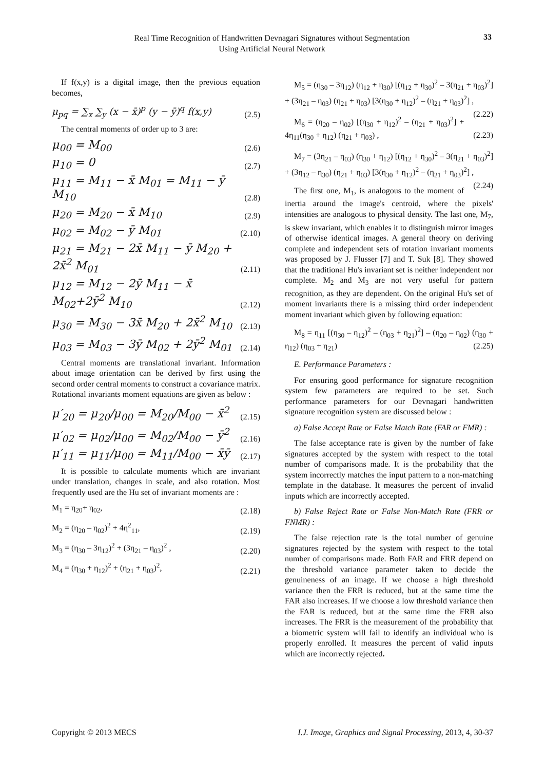Real Time Recognition of Handwritten Devnagari Signatures without Segmentation
Using Artificial Neural Network
33
If f(x,y) is a digital image, then the previous equation becomes,
μ<sub>pq</sub> = ∑<sub>x</sub> ∑<sub>y</sub> (x − x̄)<sup>p</sup> (y − ȳ)<sup>q</sup> f(x,y) (2.5)
The central moments of order up to 3 are:
μ<sub>00</sub> = M<sub>00</sub> (2.6)
μ<sub>10</sub> = 0 (2.7)
μ<sub>11</sub> = M<sub>11</sub> − x̄ M<sub>01</sub> = M<sub>11</sub> − ȳ M<sub>10</sub> (2.8)
μ<sub>20</sub> = M<sub>20</sub> − x̄ M<sub>10</sub> (2.9)
μ<sub>02</sub> = M<sub>02</sub> − ȳ M<sub>01</sub> (2.10)
μ<sub>21</sub> = M<sub>21</sub> − 2x̄ M<sub>11</sub> − ȳ M<sub>20</sub> + 2x̄<sup>2</sup> M<sub>01</sub> (2.11)
μ<sub>12</sub> = M<sub>12</sub> − 2ȳ M<sub>11</sub> − x̄ M<sub>02</sub>+2ȳ<sup>2</sup> M<sub>10</sub> (2.12)
μ<sub>30</sub> = M<sub>30</sub> − 3x̄ M<sub>20</sub> + 2x̄<sup>2</sup> M<sub>10</sub> (2.13)
μ<sub>03</sub> = M<sub>03</sub> − 3ȳ M<sub>02</sub> + 2ȳ<sup>2</sup> M<sub>01</sub> (2.14)
Central moments are translational invariant. Information about image orientation can be derived by first using the second order central moments to construct a covariance matrix. Rotational invariants moment equations are given as below :
μ′<sub>20</sub> = μ<sub>20</sub>/μ<sub>00</sub> = M<sub>20</sub>/M<sub>00</sub> − x̄<sup>2</sup> (2.15)
μ′<sub>02</sub> = μ<sub>02</sub>/μ<sub>00</sub> = M<sub>02</sub>/M<sub>00</sub> − ȳ<sup>2</sup> (2.16)
μ′<sub>11</sub> = μ<sub>11</sub>/μ<sub>00</sub> = M<sub>11</sub>/M<sub>00</sub> − x̄ȳ (2.17)
It is possible to calculate moments which are invariant under translation, changes in scale, and also rotation. Most frequently used are the Hu set of invariant moments are :
M<sub>1</sub> = η<sub>20</sub>+ η<sub>02</sub>, (2.18)
M<sub>2</sub> = (η<sub>20</sub> – η<sub>02</sub>)<sup>2</sup> + 4η<sup>2</sup><sub>11</sub>, (2.19)
M<sub>3</sub> = (η<sub>30</sub> – 3η<sub>12</sub>)<sup>2</sup> + (3η<sub>21</sub> – η<sub>03</sub>)<sup>2</sup> , (2.20)
M<sub>4</sub> = (η<sub>30</sub> + η<sub>12</sub>)<sup>2</sup> + (η<sub>21</sub> + η<sub>03</sub>)<sup>2</sup>, (2.21)
M<sub>5</sub> = (η<sub>30</sub> – 3η<sub>12</sub>) (η<sub>12</sub> + η<sub>30</sub>) [(η<sub>12</sub> + η<sub>30</sub>)<sup>2</sup> – 3(η<sub>21</sub> + η<sub>03</sub>)<sup>2</sup>] + (3η<sub>21</sub> – η<sub>03</sub>) (η<sub>21</sub> + η<sub>03</sub>) [3(η<sub>30</sub> + η<sub>12</sub>)<sup>2</sup> – (η<sub>21</sub> + η<sub>03</sub>)<sup>2</sup>] , (2.22)
M<sub>6</sub> = (η<sub>20</sub> – η<sub>02</sub>) [(η<sub>30</sub> + η<sub>12</sub>)<sup>2</sup> – (η<sub>21</sub> + η<sub>03</sub>)<sup>2</sup>] + 4η<sub>11</sub>(η<sub>30</sub> + η<sub>12</sub>) (η<sub>21</sub> + η<sub>03</sub>) , (2.23)
M<sub>7</sub> = (3η<sub>21</sub> – η<sub>03</sub>) (η<sub>30</sub> + η<sub>12</sub>) [(η<sub>12</sub> + η<sub>30</sub>)<sup>2</sup> – 3(η<sub>21</sub> + η<sub>03</sub>)<sup>2</sup>] + (3η<sub>12</sub> – η<sub>30</sub>) (η<sub>21</sub> + η<sub>03</sub>) [3(η<sub>30</sub> + η<sub>12</sub>)<sup>2</sup> – (η<sub>21</sub> + η<sub>03</sub>)<sup>2</sup>] , (2.24)
The first one, M<sub>1</sub>, is analogous to the moment of inertia around the image's centroid, where the pixels' intensities are analogous to physical density. The last one, M<sub>7</sub>, is skew invariant, which enables it to distinguish mirror images of otherwise identical images. A general theory on deriving complete and independent sets of rotation invariant moments was proposed by J. Flusser [7] and T. Suk [8]. They showed that the traditional Hu's invariant set is neither independent nor complete. M<sub>2</sub> and M<sub>3</sub> are not very useful for pattern recognition, as they are dependent. On the original Hu's set of moment invariants there is a missing third order independent moment invariant which given by following equation:
M<sub>8</sub> = η<sub>11</sub> [(η<sub>30</sub> – η<sub>12</sub>)<sup>2</sup> – (η<sub>03</sub> + η<sub>21</sub>)<sup>2</sup>] – (η<sub>20</sub> – η<sub>02</sub>) (η<sub>30</sub> + η<sub>12</sub>) (η<sub>03</sub> + η<sub>21</sub>) (2.25)
E. Performance Parameters :
For ensuring good performance for signature recognition system few parameters are required to be set. Such performance parameters for our Devnagari handwritten signature recognition system are discussed below :
a) False Accept Rate or False Match Rate (FAR or FMR) :
The false acceptance rate is given by the number of fake signatures accepted by the system with respect to the total number of comparisons made. It is the probability that the system incorrectly matches the input pattern to a non-matching template in the database. It measures the percent of invalid inputs which are incorrectly accepted.
b) False Reject Rate or False Non-Match Rate (FRR or FNMR) :
The false rejection rate is the total number of genuine signatures rejected by the system with respect to the total number of comparisons made. Both FAR and FRR depend on the threshold variance parameter taken to decide the genuineness of an image. If we choose a high threshold variance then the FRR is reduced, but at the same time the FAR also increases. If we choose a low threshold variance then the FAR is reduced, but at the same time the FRR also increases. The FRR is the measurement of the probability that a biometric system will fail to identify an individual who is properly enrolled. It measures the percent of valid inputs which are incorrectly rejected.
Copyright © 2013 MECS I.J. Image, Graphics and Signal Processing, 2013, 4, 30-37